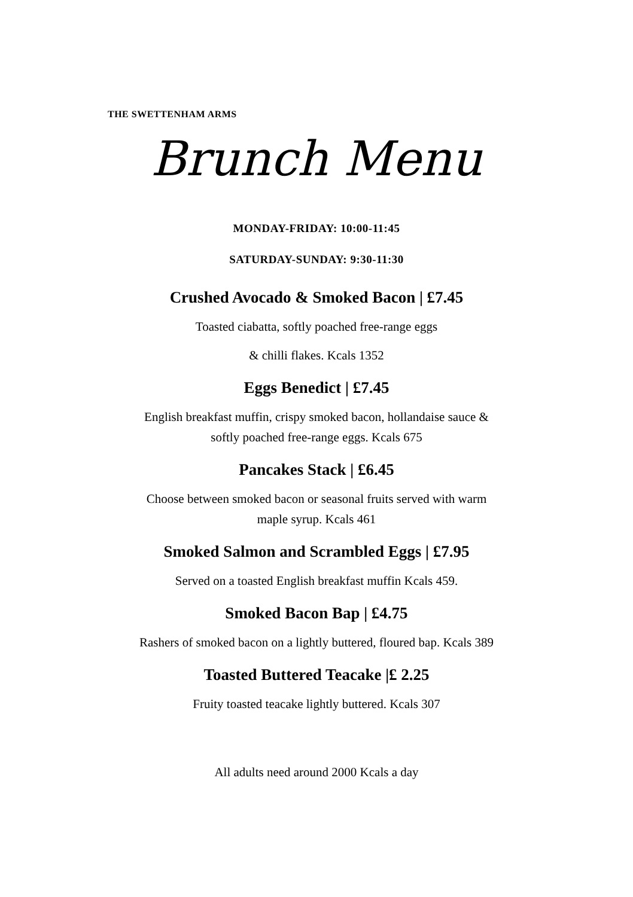THE SWETTENHAM ARMS
Brunch Menu
MONDAY-FRIDAY: 10:00-11:45
SATURDAY-SUNDAY: 9:30-11:30
Crushed Avocado & Smoked Bacon | £7.45
Toasted ciabatta, softly poached free-range eggs
& chilli flakes. Kcals 1352
Eggs Benedict | £7.45
English breakfast muffin, crispy smoked bacon, hollandaise sauce &
softly poached free-range eggs. Kcals 675
Pancakes Stack | £6.45
Choose between smoked bacon or seasonal fruits served with warm
maple syrup. Kcals 461
Smoked Salmon and Scrambled Eggs | £7.95
Served on a toasted English breakfast muffin Kcals 459.
Smoked Bacon Bap | £4.75
Rashers of smoked bacon on a lightly buttered, floured bap. Kcals 389
Toasted Buttered Teacake |£ 2.25
Fruity toasted teacake lightly buttered. Kcals 307
All adults need around 2000 Kcals a day